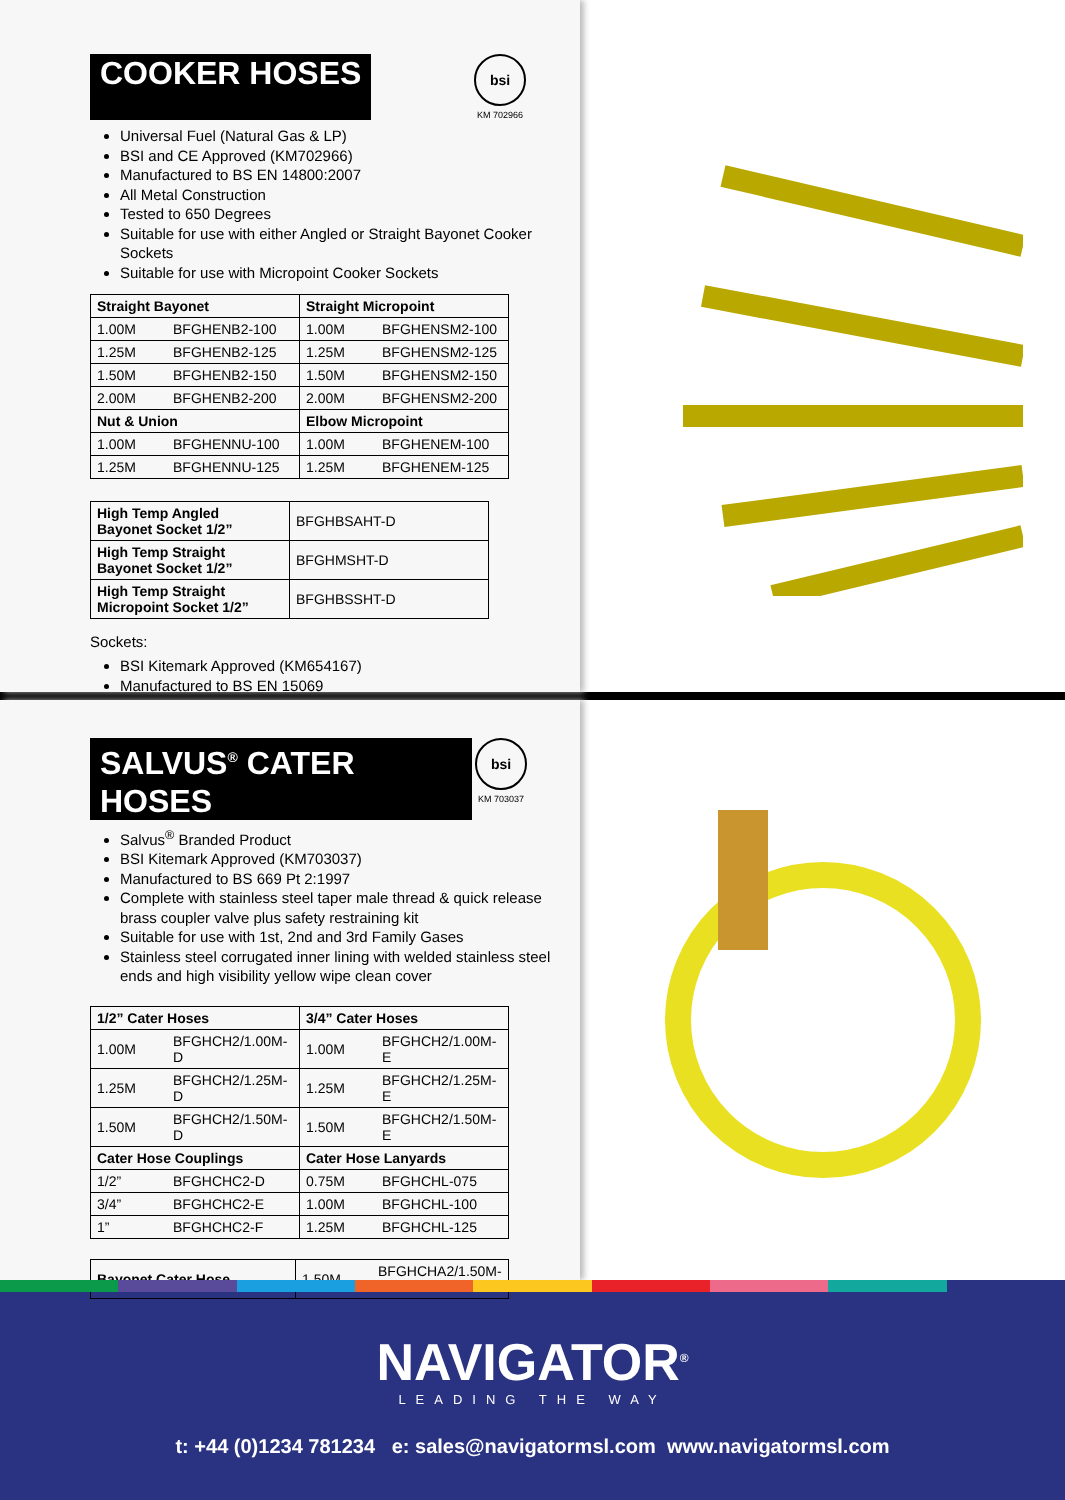COOKER HOSES
bsi
KM 702966
Universal Fuel (Natural Gas & LP)
BSI and CE Approved (KM702966)
Manufactured to BS EN 14800:2007
All Metal Construction
Tested to 650 Degrees
Suitable for use with either Angled or Straight Bayonet Cooker Sockets
Suitable for use with Micropoint Cooker Sockets
| Straight Bayonet | | Straight Micropoint | |
| --- | --- | --- | --- |
| 1.00M | BFGHENB2-100 | 1.00M | BFGHENSM2-100 |
| 1.25M | BFGHENB2-125 | 1.25M | BFGHENSM2-125 |
| 1.50M | BFGHENB2-150 | 1.50M | BFGHENSM2-150 |
| 2.00M | BFGHENB2-200 | 2.00M | BFGHENSM2-200 |
| Nut & Union | | Elbow Micropoint | |
| 1.00M | BFGHENNU-100 | 1.00M | BFGHENEM-100 |
| 1.25M | BFGHENNU-125 | 1.25M | BFGHENEM-125 |
| High Temp Angled Bayonet Socket 1/2” | BFGHBSAHT-D |
| High Temp Straight Bayonet Socket 1/2” | BFGHMSHT-D |
| High Temp Straight Micropoint Socket 1/2” | BFGHBSSHT-D |
Sockets:
BSI Kitemark Approved (KM654167)
Manufactured to BS EN 15069
SALVUS<sup>®</sup> CATER HOSES
bsi
KM 703037
Salvus<sup>®</sup> Branded Product
BSI Kitemark Approved (KM703037)
Manufactured to BS 669 Pt 2:1997
Complete with stainless steel taper male thread & quick release brass coupler valve plus safety restraining kit
Suitable for use with 1st, 2nd and 3rd Family Gases
Stainless steel corrugated inner lining with welded stainless steel ends and high visibility yellow wipe clean cover
| 1/2” Cater Hoses | | 3/4” Cater Hoses | |
| --- | --- | --- | --- |
| 1.00M | BFGHCH2/1.00M-D | 1.00M | BFGHCH2/1.00M-E |
| 1.25M | BFGHCH2/1.25M-D | 1.25M | BFGHCH2/1.25M-E |
| 1.50M | BFGHCH2/1.50M-D | 1.50M | BFGHCH2/1.50M-E |
| Cater Hose Couplings | | Cater Hose Lanyards | |
| 1/2” | BFGHCHC2-D | 0.75M | BFGHCHL-075 |
| 3/4” | BFGHCHC2-E | 1.00M | BFGHCHL-100 |
| 1” | BFGHCHC2-F | 1.25M | BFGHCHL-125 |
| Bayonet Cater Hose | 1.50M | BFGHCHA2/1.50M-D |
NAVIGATOR<sup>®</sup>
LEADING THE WAY
t: +44 (0)1234 781234 e: sales@navigatormsl.com www.navigatormsl.com